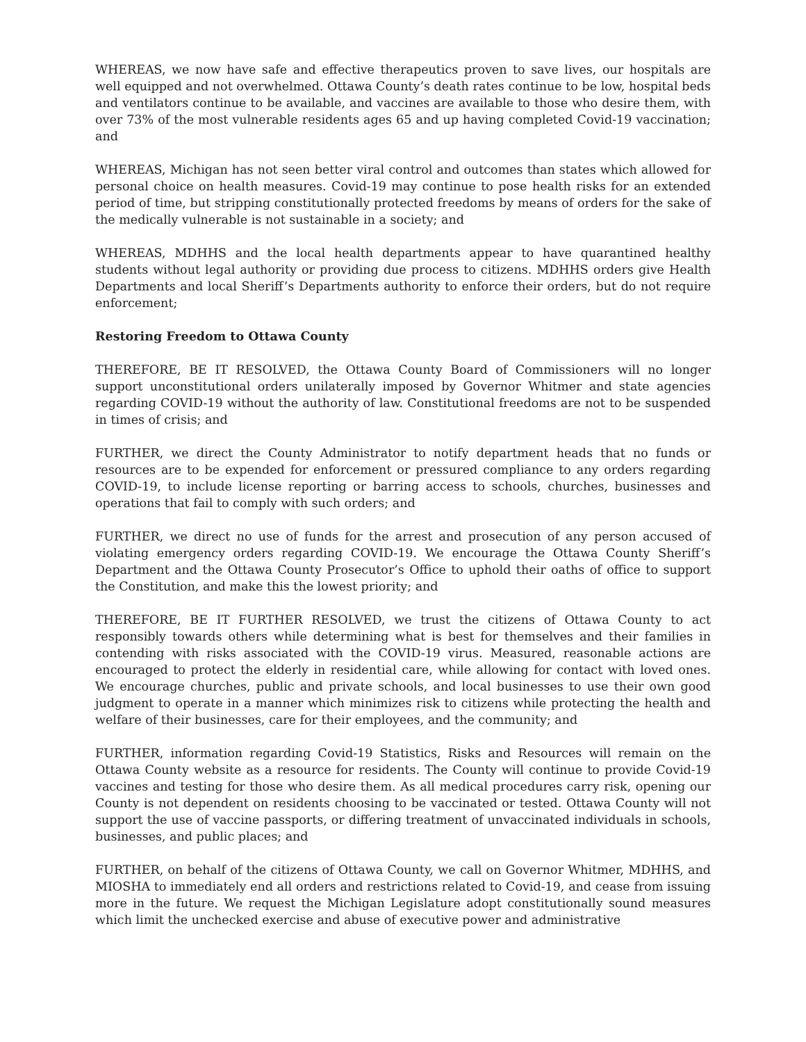WHEREAS, we now have safe and effective therapeutics proven to save lives, our hospitals are well equipped and not overwhelmed. Ottawa County’s death rates continue to be low, hospital beds and ventilators continue to be available, and vaccines are available to those who desire them, with over 73% of the most vulnerable residents ages 65 and up having completed Covid-19 vaccination; and
WHEREAS, Michigan has not seen better viral control and outcomes than states which allowed for personal choice on health measures. Covid-19 may continue to pose health risks for an extended period of time, but stripping constitutionally protected freedoms by means of orders for the sake of the medically vulnerable is not sustainable in a society; and
WHEREAS, MDHHS and the local health departments appear to have quarantined healthy students without legal authority or providing due process to citizens. MDHHS orders give Health Departments and local Sheriff’s Departments authority to enforce their orders, but do not require enforcement;
Restoring Freedom to Ottawa County
THEREFORE, BE IT RESOLVED, the Ottawa County Board of Commissioners will no longer support unconstitutional orders unilaterally imposed by Governor Whitmer and state agencies regarding COVID-19 without the authority of law. Constitutional freedoms are not to be suspended in times of crisis; and
FURTHER, we direct the County Administrator to notify department heads that no funds or resources are to be expended for enforcement or pressured compliance to any orders regarding COVID-19, to include license reporting or barring access to schools, churches, businesses and operations that fail to comply with such orders; and
FURTHER, we direct no use of funds for the arrest and prosecution of any person accused of violating emergency orders regarding COVID-19. We encourage the Ottawa County Sheriff’s Department and the Ottawa County Prosecutor’s Office to uphold their oaths of office to support the Constitution, and make this the lowest priority; and
THEREFORE, BE IT FURTHER RESOLVED, we trust the citizens of Ottawa County to act responsibly towards others while determining what is best for themselves and their families in contending with risks associated with the COVID-19 virus. Measured, reasonable actions are encouraged to protect the elderly in residential care, while allowing for contact with loved ones. We encourage churches, public and private schools, and local businesses to use their own good judgment to operate in a manner which minimizes risk to citizens while protecting the health and welfare of their businesses, care for their employees, and the community; and
FURTHER, information regarding Covid-19 Statistics, Risks and Resources will remain on the Ottawa County website as a resource for residents. The County will continue to provide Covid-19 vaccines and testing for those who desire them. As all medical procedures carry risk, opening our County is not dependent on residents choosing to be vaccinated or tested. Ottawa County will not support the use of vaccine passports, or differing treatment of unvaccinated individuals in schools, businesses, and public places; and
FURTHER, on behalf of the citizens of Ottawa County, we call on Governor Whitmer, MDHHS, and MIOSHA to immediately end all orders and restrictions related to Covid-19, and cease from issuing more in the future. We request the Michigan Legislature adopt constitutionally sound measures which limit the unchecked exercise and abuse of executive power and administrative